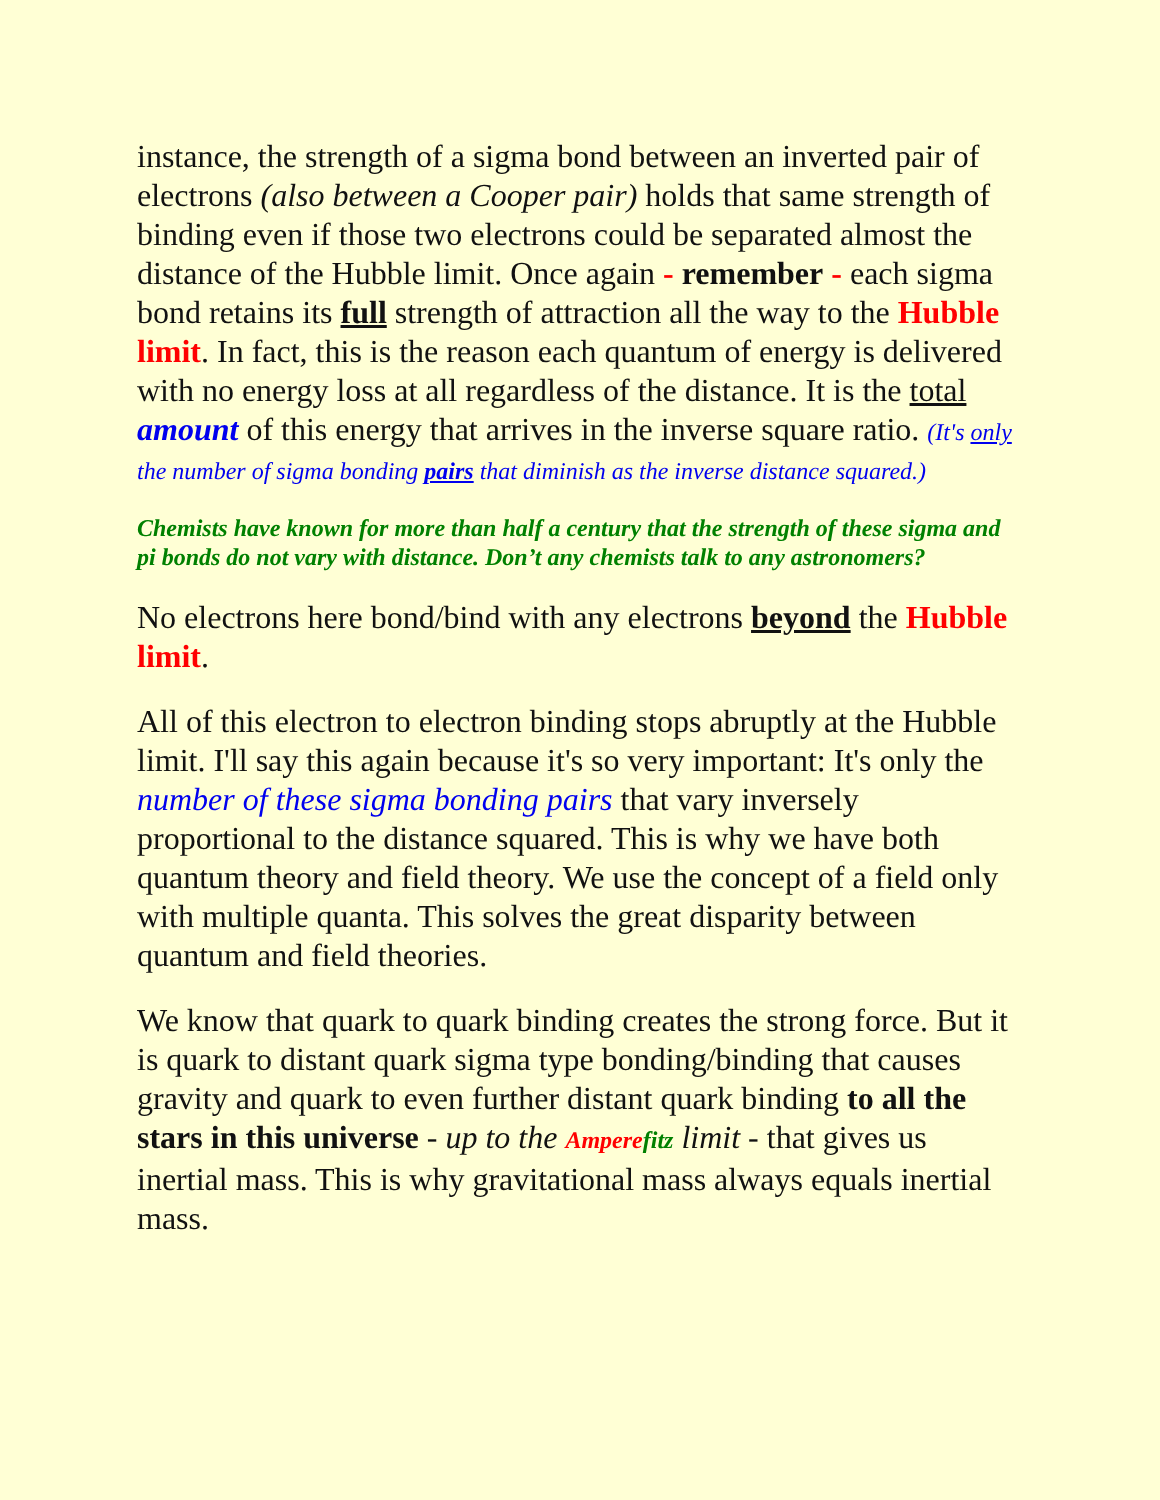instance, the strength of a sigma bond between an inverted pair of electrons (also between a Cooper pair) holds that same strength of binding even if those two electrons could be separated almost the distance of the Hubble limit. Once again - remember - each sigma bond retains its full strength of attraction all the way to the Hubble limit. In fact, this is the reason each quantum of energy is delivered with no energy loss at all regardless of the distance. It is the total amount of this energy that arrives in the inverse square ratio. (It's only the number of sigma bonding pairs that diminish as the inverse distance squared.)
Chemists have known for more than half a century that the strength of these sigma and pi bonds do not vary with distance. Don’t any chemists talk to any astronomers?
No electrons here bond/bind with any electrons beyond the Hubble limit.
All of this electron to electron binding stops abruptly at the Hubble limit. I'll say this again because it's so very important: It's only the number of these sigma bonding pairs that vary inversely proportional to the distance squared. This is why we have both quantum theory and field theory. We use the concept of a field only with multiple quanta. This solves the great disparity between quantum and field theories.
We know that quark to quark binding creates the strong force. But it is quark to distant quark sigma type bonding/binding that causes gravity and quark to even further distant quark binding to all the stars in this universe - up to the Ampere fitz limit - that gives us inertial mass. This is why gravitational mass always equals inertial mass.